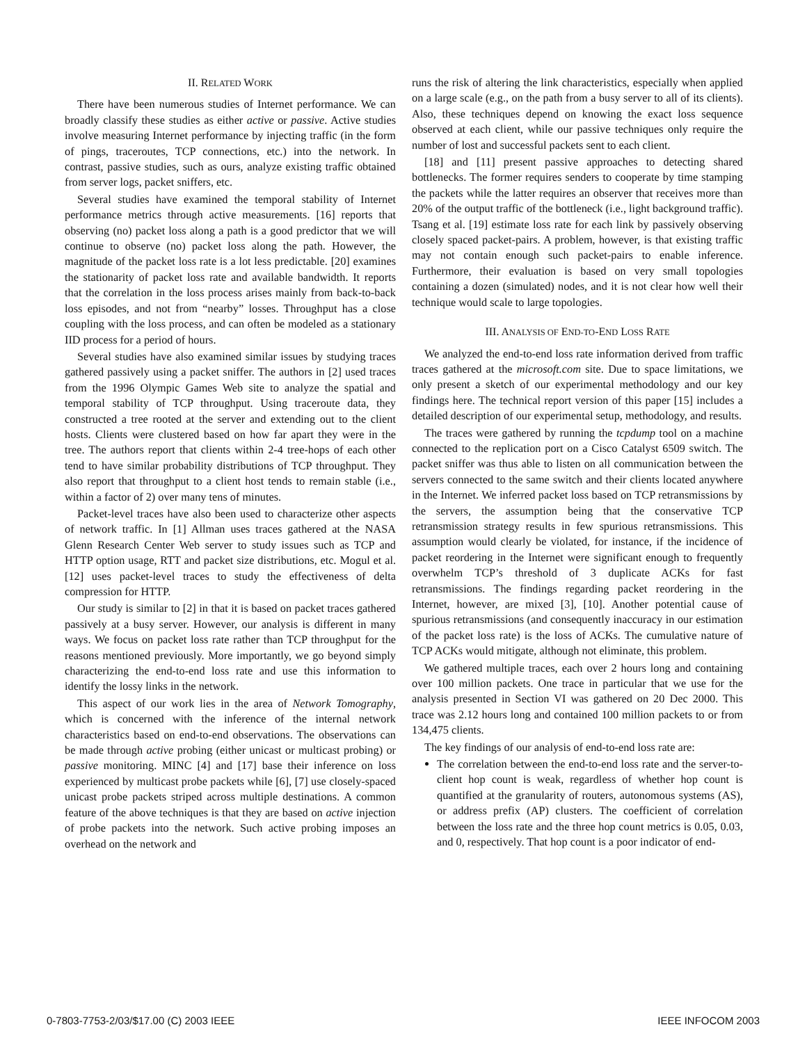II. RELATED WORK
There have been numerous studies of Internet performance. We can broadly classify these studies as either active or passive. Active studies involve measuring Internet performance by injecting traffic (in the form of pings, traceroutes, TCP connections, etc.) into the network. In contrast, passive studies, such as ours, analyze existing traffic obtained from server logs, packet sniffers, etc.
Several studies have examined the temporal stability of Internet performance metrics through active measurements. [16] reports that observing (no) packet loss along a path is a good predictor that we will continue to observe (no) packet loss along the path. However, the magnitude of the packet loss rate is a lot less predictable. [20] examines the stationarity of packet loss rate and available bandwidth. It reports that the correlation in the loss process arises mainly from back-to-back loss episodes, and not from “nearby” losses. Throughput has a close coupling with the loss process, and can often be modeled as a stationary IID process for a period of hours.
Several studies have also examined similar issues by studying traces gathered passively using a packet sniffer. The authors in [2] used traces from the 1996 Olympic Games Web site to analyze the spatial and temporal stability of TCP throughput. Using traceroute data, they constructed a tree rooted at the server and extending out to the client hosts. Clients were clustered based on how far apart they were in the tree. The authors report that clients within 2-4 tree-hops of each other tend to have similar probability distributions of TCP throughput. They also report that throughput to a client host tends to remain stable (i.e., within a factor of 2) over many tens of minutes.
Packet-level traces have also been used to characterize other aspects of network traffic. In [1] Allman uses traces gathered at the NASA Glenn Research Center Web server to study issues such as TCP and HTTP option usage, RTT and packet size distributions, etc. Mogul et al. [12] uses packet-level traces to study the effectiveness of delta compression for HTTP.
Our study is similar to [2] in that it is based on packet traces gathered passively at a busy server. However, our analysis is different in many ways. We focus on packet loss rate rather than TCP throughput for the reasons mentioned previously. More importantly, we go beyond simply characterizing the end-to-end loss rate and use this information to identify the lossy links in the network.
This aspect of our work lies in the area of Network Tomography, which is concerned with the inference of the internal network characteristics based on end-to-end observations. The observations can be made through active probing (either unicast or multicast probing) or passive monitoring. MINC [4] and [17] base their inference on loss experienced by multicast probe packets while [6], [7] use closely-spaced unicast probe packets striped across multiple destinations. A common feature of the above techniques is that they are based on active injection of probe packets into the network. Such active probing imposes an overhead on the network and
runs the risk of altering the link characteristics, especially when applied on a large scale (e.g., on the path from a busy server to all of its clients). Also, these techniques depend on knowing the exact loss sequence observed at each client, while our passive techniques only require the number of lost and successful packets sent to each client.
[18] and [11] present passive approaches to detecting shared bottlenecks. The former requires senders to cooperate by time stamping the packets while the latter requires an observer that receives more than 20% of the output traffic of the bottleneck (i.e., light background traffic). Tsang et al. [19] estimate loss rate for each link by passively observing closely spaced packet-pairs. A problem, however, is that existing traffic may not contain enough such packet-pairs to enable inference. Furthermore, their evaluation is based on very small topologies containing a dozen (simulated) nodes, and it is not clear how well their technique would scale to large topologies.
III. ANALYSIS OF END-TO-END LOSS RATE
We analyzed the end-to-end loss rate information derived from traffic traces gathered at the microsoft.com site. Due to space limitations, we only present a sketch of our experimental methodology and our key findings here. The technical report version of this paper [15] includes a detailed description of our experimental setup, methodology, and results.
The traces were gathered by running the tcpdump tool on a machine connected to the replication port on a Cisco Catalyst 6509 switch. The packet sniffer was thus able to listen on all communication between the servers connected to the same switch and their clients located anywhere in the Internet. We inferred packet loss based on TCP retransmissions by the servers, the assumption being that the conservative TCP retransmission strategy results in few spurious retransmissions. This assumption would clearly be violated, for instance, if the incidence of packet reordering in the Internet were significant enough to frequently overwhelm TCP’s threshold of 3 duplicate ACKs for fast retransmissions. The findings regarding packet reordering in the Internet, however, are mixed [3], [10]. Another potential cause of spurious retransmissions (and consequently inaccuracy in our estimation of the packet loss rate) is the loss of ACKs. The cumulative nature of TCP ACKs would mitigate, although not eliminate, this problem.
We gathered multiple traces, each over 2 hours long and containing over 100 million packets. One trace in particular that we use for the analysis presented in Section VI was gathered on 20 Dec 2000. This trace was 2.12 hours long and contained 100 million packets to or from 134,475 clients.
The key findings of our analysis of end-to-end loss rate are:
The correlation between the end-to-end loss rate and the server-to-client hop count is weak, regardless of whether hop count is quantified at the granularity of routers, autonomous systems (AS), or address prefix (AP) clusters. The coefficient of correlation between the loss rate and the three hop count metrics is 0.05, 0.03, and 0, respectively. That hop count is a poor indicator of end-
0-7803-7753-2/03/$17.00 (C) 2003 IEEE IEEE INFOCOM 2003